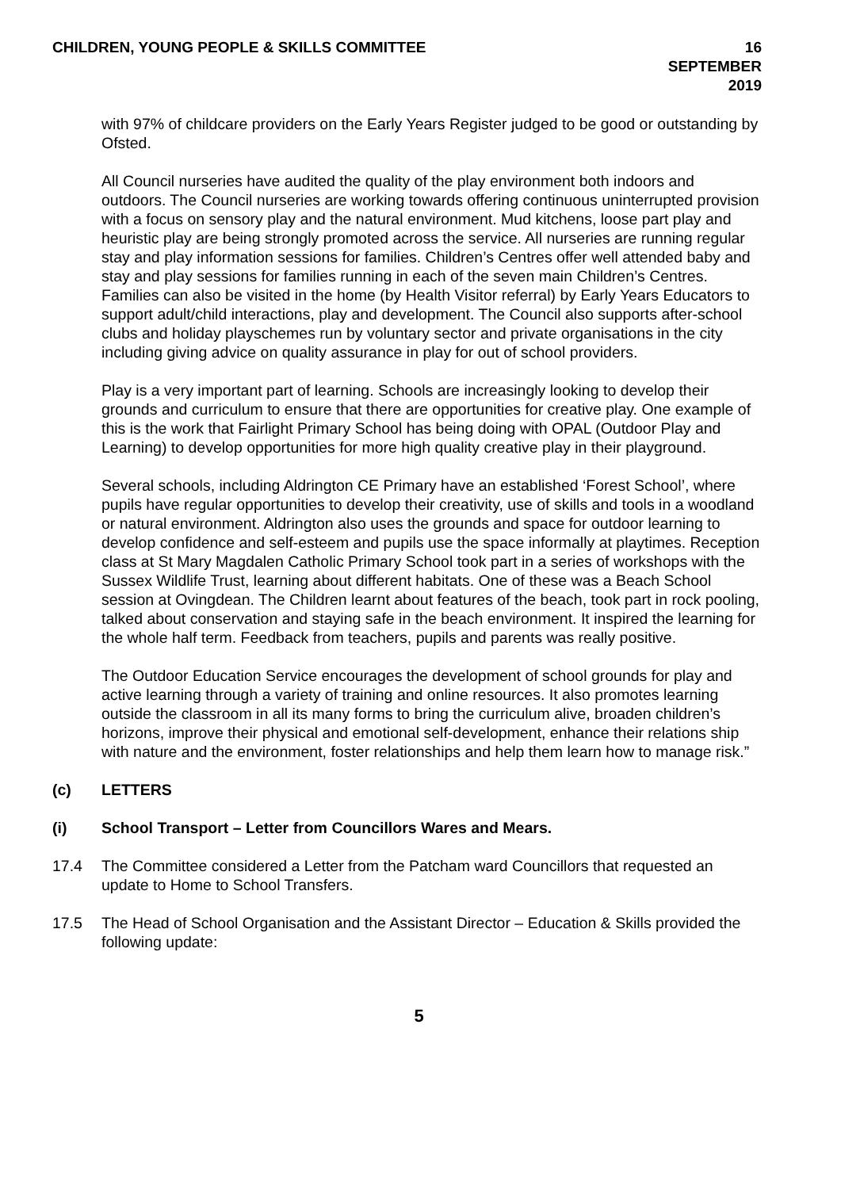CHILDREN, YOUNG PEOPLE & SKILLS COMMITTEE 16 SEPTEMBER 2019
with 97% of childcare providers on the Early Years Register judged to be good or outstanding by Ofsted.
All Council nurseries have audited the quality of the play environment both indoors and outdoors. The Council nurseries are working towards offering continuous uninterrupted provision with a focus on sensory play and the natural environment. Mud kitchens, loose part play and heuristic play are being strongly promoted across the service. All nurseries are running regular stay and play information sessions for families. Children’s Centres offer well attended baby and stay and play sessions for families running in each of the seven main Children’s Centres.
Families can also be visited in the home (by Health Visitor referral) by Early Years Educators to support adult/child interactions, play and development. The Council also supports after-school clubs and holiday playschemes run by voluntary sector and private organisations in the city including giving advice on quality assurance in play for out of school providers.
Play is a very important part of learning. Schools are increasingly looking to develop their grounds and curriculum to ensure that there are opportunities for creative play. One example of this is the work that Fairlight Primary School has being doing with OPAL (Outdoor Play and Learning) to develop opportunities for more high quality creative play in their playground.
Several schools, including Aldrington CE Primary have an established ‘Forest School’, where pupils have regular opportunities to develop their creativity, use of skills and tools in a woodland or natural environment. Aldrington also uses the grounds and space for outdoor learning to develop confidence and self-esteem and pupils use the space informally at playtimes. Reception class at St Mary Magdalen Catholic Primary School took part in a series of workshops with the Sussex Wildlife Trust, learning about different habitats. One of these was a Beach School session at Ovingdean. The Children learnt about features of the beach, took part in rock pooling, talked about conservation and staying safe in the beach environment. It inspired the learning for the whole half term. Feedback from teachers, pupils and parents was really positive.
The Outdoor Education Service encourages the development of school grounds for play and active learning through a variety of training and online resources. It also promotes learning outside the classroom in all its many forms to bring the curriculum alive, broaden children’s horizons, improve their physical and emotional self-development, enhance their relations ship with nature and the environment, foster relationships and help them learn how to manage risk.”
(c) LETTERS
(i) School Transport – Letter from Councillors Wares and Mears.
17.4 The Committee considered a Letter from the Patcham ward Councillors that requested an update to Home to School Transfers.
17.5 The Head of School Organisation and the Assistant Director – Education & Skills provided the following update:
5